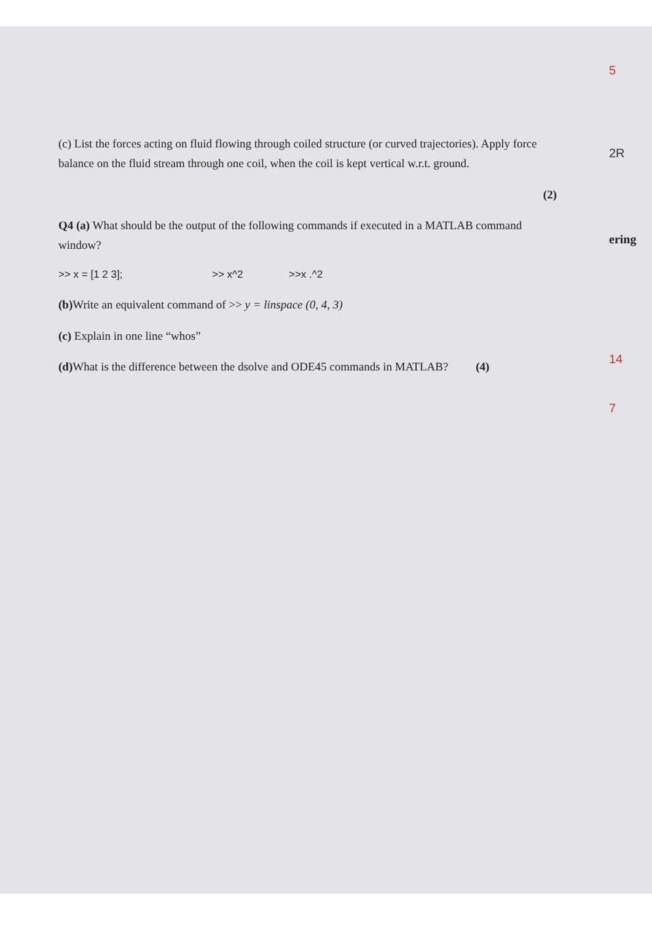5
2R
ering
14
7
(c) List the forces acting on fluid flowing through coiled structure (or curved trajectories). Apply force balance on the fluid stream through one coil, when the coil is kept vertical w.r.t. ground.
(2)
Q4 (a) What should be the output of the following commands if executed in a MATLAB command window?
>> x = [1 2 3]; >> x^2 >>x .^2
(b) Write an equivalent command of >> y = linspace (0, 4, 3)
(c) Explain in one line “whos”
(d) What is the difference between the dsolve and ODE45 commands in MATLAB? (4)